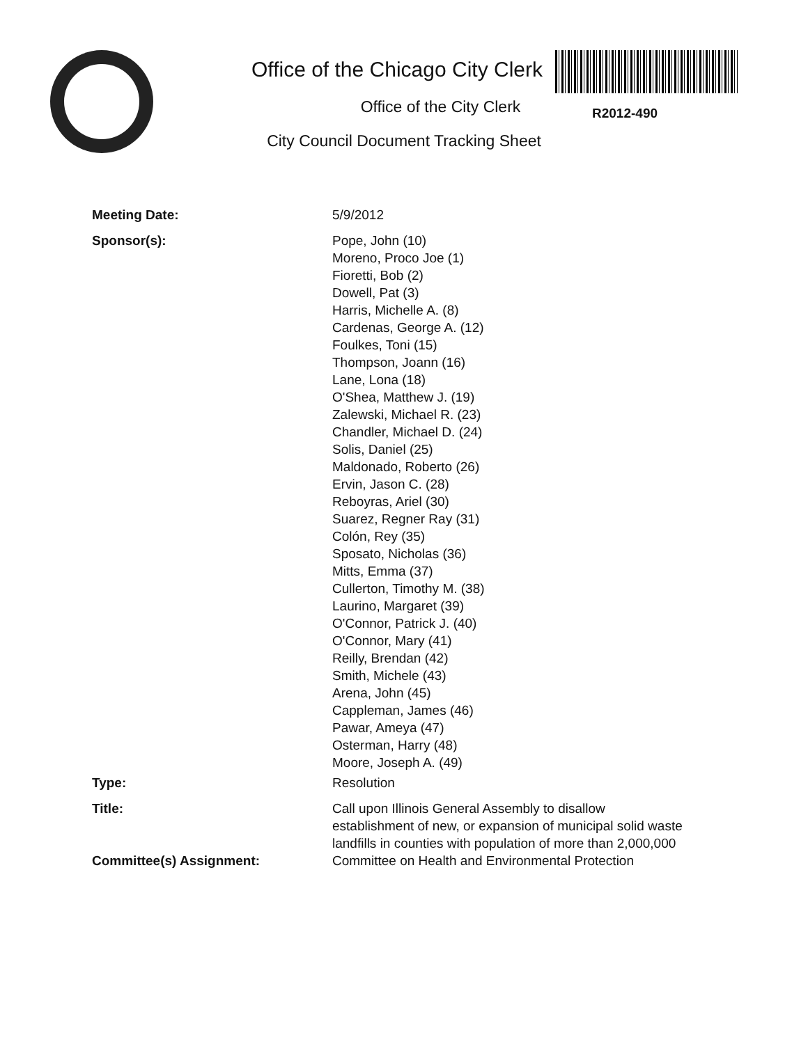R2012-490
Office of the Chicago City Clerk
Office of the City Clerk
City Council Document Tracking Sheet
Meeting Date: 5/9/2012
Sponsor(s): Pope, John (10)
Moreno, Proco Joe (1)
Fioretti, Bob (2)
Dowell, Pat (3)
Harris, Michelle A. (8)
Cardenas, George A. (12)
Foulkes, Toni (15)
Thompson, Joann (16)
Lane, Lona (18)
O'Shea, Matthew J. (19)
Zalewski, Michael R. (23)
Chandler, Michael D. (24)
Solis, Daniel (25)
Maldonado, Roberto (26)
Ervin, Jason C. (28)
Reboyras, Ariel (30)
Suarez, Regner Ray (31)
Colón, Rey (35)
Sposato, Nicholas (36)
Mitts, Emma (37)
Cullerton, Timothy M. (38)
Laurino, Margaret (39)
O'Connor, Patrick J. (40)
O'Connor, Mary (41)
Reilly, Brendan (42)
Smith, Michele (43)
Arena, John (45)
Cappleman, James (46)
Pawar, Ameya (47)
Osterman, Harry (48)
Moore, Joseph A. (49)
Type: Resolution
Title: Call upon Illinois General Assembly to disallow
establishment of new, or expansion of municipal solid waste
landfills in counties with population of more than 2,000,000
Committee(s) Assignment: Committee on Health and Environmental Protection